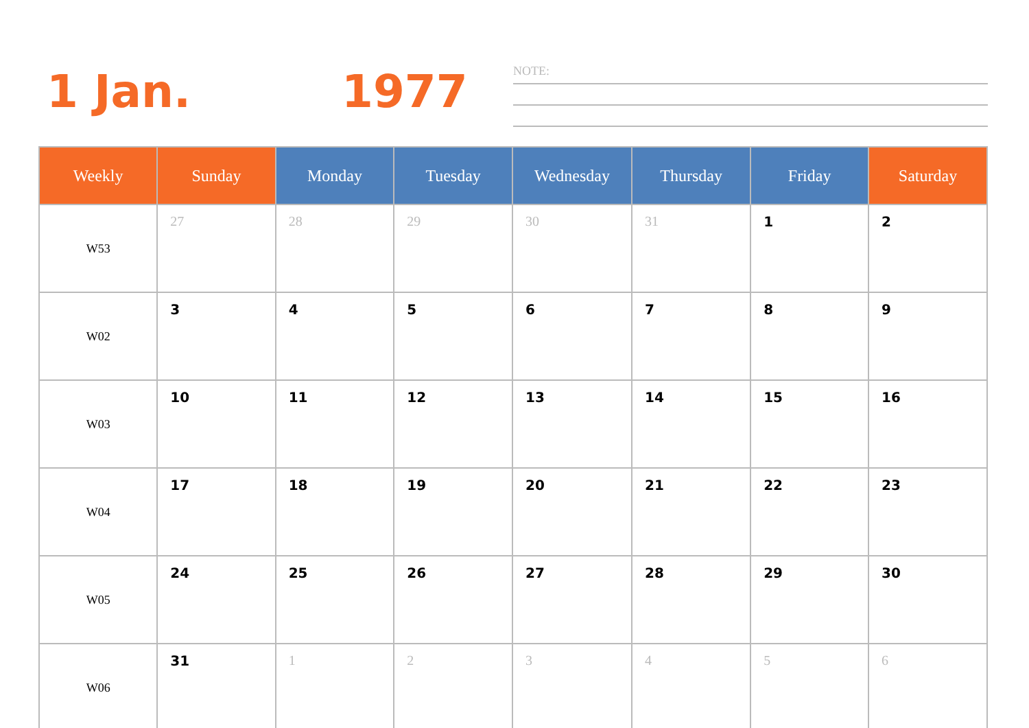1 Jan. 1977
NOTE:
| Weekly | Sunday | Monday | Tuesday | Wednesday | Thursday | Friday | Saturday |
| --- | --- | --- | --- | --- | --- | --- | --- |
| W53 | 27 | 28 | 29 | 30 | 31 | 1 | 2 |
| W02 | 3 | 4 | 5 | 6 | 7 | 8 | 9 |
| W03 | 10 | 11 | 12 | 13 | 14 | 15 | 16 |
| W04 | 17 | 18 | 19 | 20 | 21 | 22 | 23 |
| W05 | 24 | 25 | 26 | 27 | 28 | 29 | 30 |
| W06 | 31 | 1 | 2 | 3 | 4 | 5 | 6 |